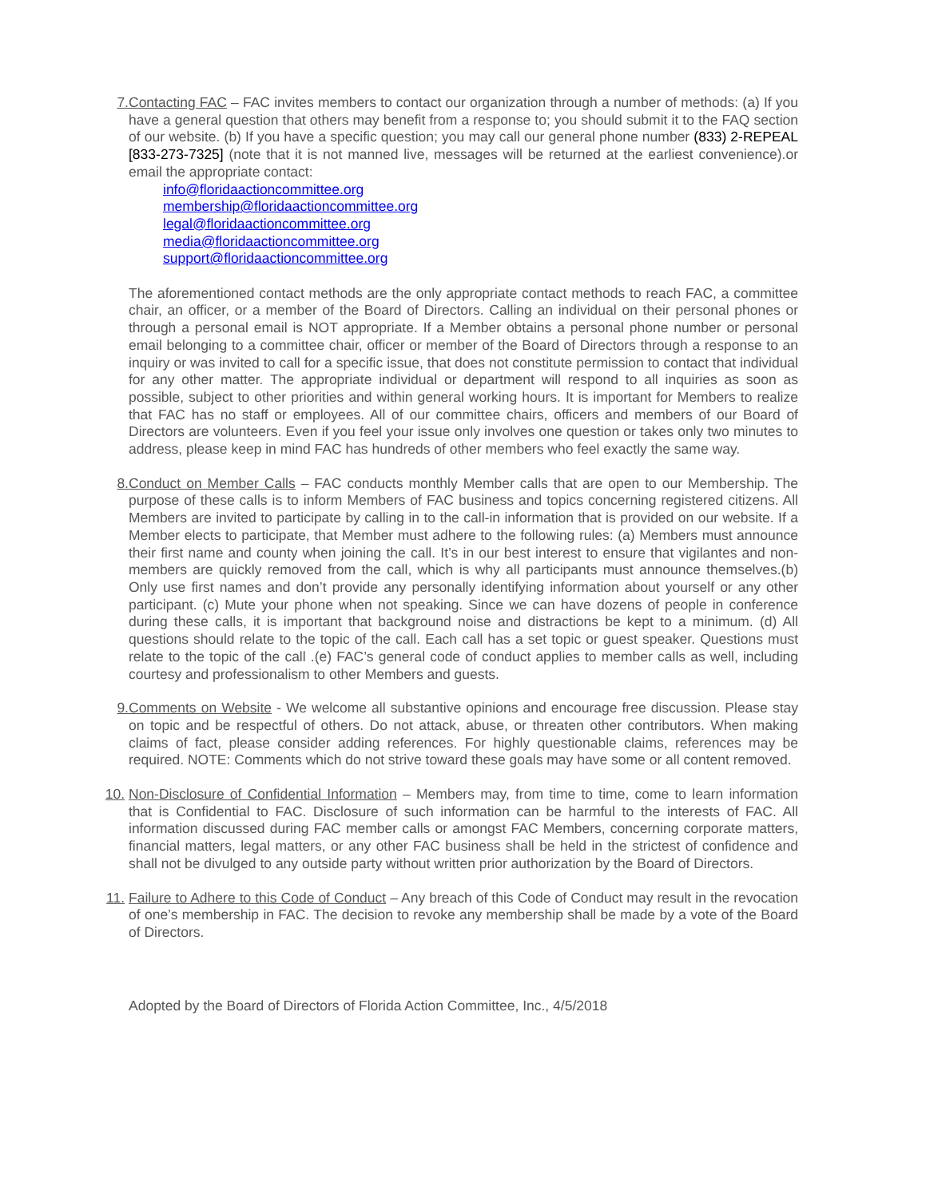7. Contacting FAC – FAC invites members to contact our organization through a number of methods: (a) If you have a general question that others may benefit from a response to; you should submit it to the FAQ section of our website. (b) If you have a specific question; you may call our general phone number (833) 2-REPEAL [833-273-7325] (note that it is not manned live, messages will be returned at the earliest convenience).or email the appropriate contact:
info@floridaactioncommittee.org
membership@floridaactioncommittee.org
legal@floridaactioncommittee.org
media@floridaactioncommittee.org
support@floridaactioncommittee.org
The aforementioned contact methods are the only appropriate contact methods to reach FAC, a committee chair, an officer, or a member of the Board of Directors. Calling an individual on their personal phones or through a personal email is NOT appropriate. If a Member obtains a personal phone number or personal email belonging to a committee chair, officer or member of the Board of Directors through a response to an inquiry or was invited to call for a specific issue, that does not constitute permission to contact that individual for any other matter. The appropriate individual or department will respond to all inquiries as soon as possible, subject to other priorities and within general working hours. It is important for Members to realize that FAC has no staff or employees. All of our committee chairs, officers and members of our Board of Directors are volunteers. Even if you feel your issue only involves one question or takes only two minutes to address, please keep in mind FAC has hundreds of other members who feel exactly the same way.
8. Conduct on Member Calls – FAC conducts monthly Member calls that are open to our Membership. The purpose of these calls is to inform Members of FAC business and topics concerning registered citizens. All Members are invited to participate by calling in to the call-in information that is provided on our website. If a Member elects to participate, that Member must adhere to the following rules: (a) Members must announce their first name and county when joining the call. It’s in our best interest to ensure that vigilantes and non-members are quickly removed from the call, which is why all participants must announce themselves.(b) Only use first names and don’t provide any personally identifying information about yourself or any other participant. (c) Mute your phone when not speaking. Since we can have dozens of people in conference during these calls, it is important that background noise and distractions be kept to a minimum. (d) All questions should relate to the topic of the call. Each call has a set topic or guest speaker. Questions must relate to the topic of the call .(e) FAC’s general code of conduct applies to member calls as well, including courtesy and professionalism to other Members and guests.
9. Comments on Website - We welcome all substantive opinions and encourage free discussion. Please stay on topic and be respectful of others. Do not attack, abuse, or threaten other contributors. When making claims of fact, please consider adding references. For highly questionable claims, references may be required. NOTE: Comments which do not strive toward these goals may have some or all content removed.
10. Non-Disclosure of Confidential Information – Members may, from time to time, come to learn information that is Confidential to FAC. Disclosure of such information can be harmful to the interests of FAC. All information discussed during FAC member calls or amongst FAC Members, concerning corporate matters, financial matters, legal matters, or any other FAC business shall be held in the strictest of confidence and shall not be divulged to any outside party without written prior authorization by the Board of Directors.
11. Failure to Adhere to this Code of Conduct – Any breach of this Code of Conduct may result in the revocation of one’s membership in FAC. The decision to revoke any membership shall be made by a vote of the Board of Directors.
Adopted by the Board of Directors of Florida Action Committee, Inc., 4/5/2018